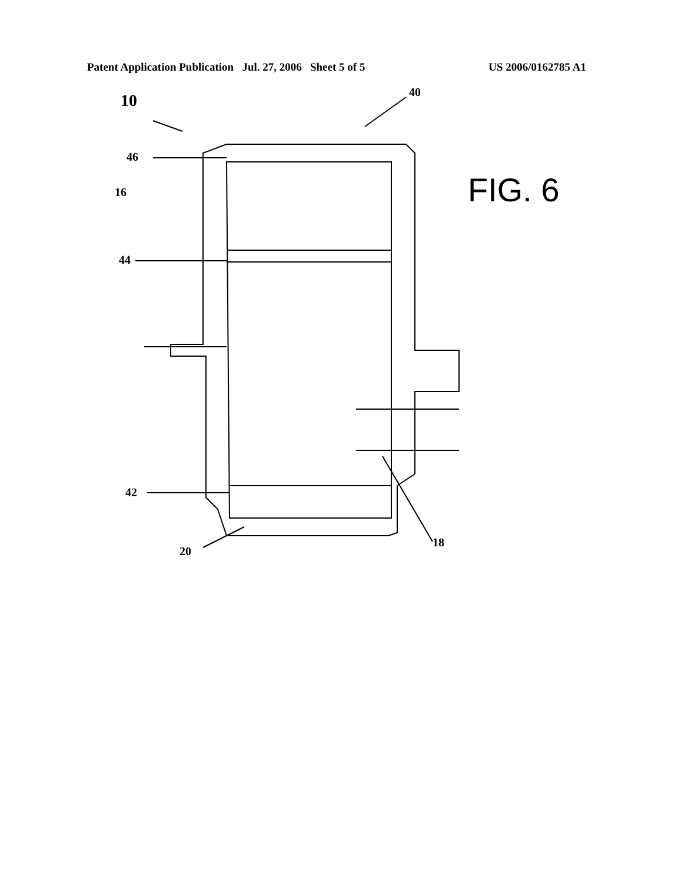Patent Application Publication Jul. 27, 2006 Sheet 5 of 5 US 2006/0162785 A1
10 40
46
16
44
42
20
18
FIG. 6